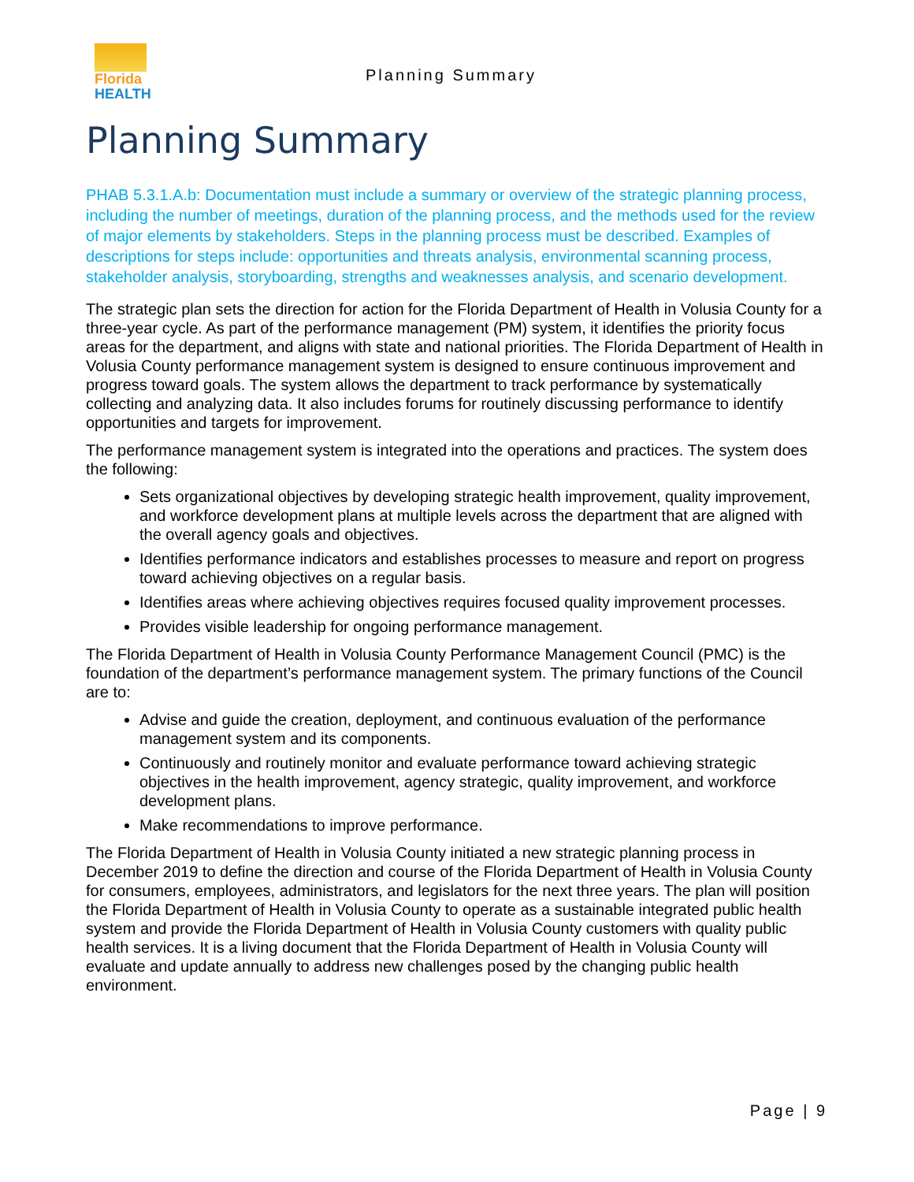Florida
HEALTH
Planning Summary
Planning Summary
PHAB 5.3.1.A.b: Documentation must include a summary or overview of the strategic planning process, including the number of meetings, duration of the planning process, and the methods used for the review of major elements by stakeholders. Steps in the planning process must be described. Examples of descriptions for steps include: opportunities and threats analysis, environmental scanning process, stakeholder analysis, storyboarding, strengths and weaknesses analysis, and scenario development.
The strategic plan sets the direction for action for the Florida Department of Health in Volusia County for a three-year cycle. As part of the performance management (PM) system, it identifies the priority focus areas for the department, and aligns with state and national priorities. The Florida Department of Health in Volusia County performance management system is designed to ensure continuous improvement and progress toward goals. The system allows the department to track performance by systematically collecting and analyzing data. It also includes forums for routinely discussing performance to identify opportunities and targets for improvement.
The performance management system is integrated into the operations and practices. The system does the following:
Sets organizational objectives by developing strategic health improvement, quality improvement, and workforce development plans at multiple levels across the department that are aligned with the overall agency goals and objectives.
Identifies performance indicators and establishes processes to measure and report on progress toward achieving objectives on a regular basis.
Identifies areas where achieving objectives requires focused quality improvement processes.
Provides visible leadership for ongoing performance management.
The Florida Department of Health in Volusia County Performance Management Council (PMC) is the foundation of the department’s performance management system. The primary functions of the Council are to:
Advise and guide the creation, deployment, and continuous evaluation of the performance management system and its components.
Continuously and routinely monitor and evaluate performance toward achieving strategic objectives in the health improvement, agency strategic, quality improvement, and workforce development plans.
Make recommendations to improve performance.
The Florida Department of Health in Volusia County initiated a new strategic planning process in December 2019 to define the direction and course of the Florida Department of Health in Volusia County for consumers, employees, administrators, and legislators for the next three years. The plan will position the Florida Department of Health in Volusia County to operate as a sustainable integrated public health system and provide the Florida Department of Health in Volusia County customers with quality public health services. It is a living document that the Florida Department of Health in Volusia County will evaluate and update annually to address new challenges posed by the changing public health environment.
Page | 9